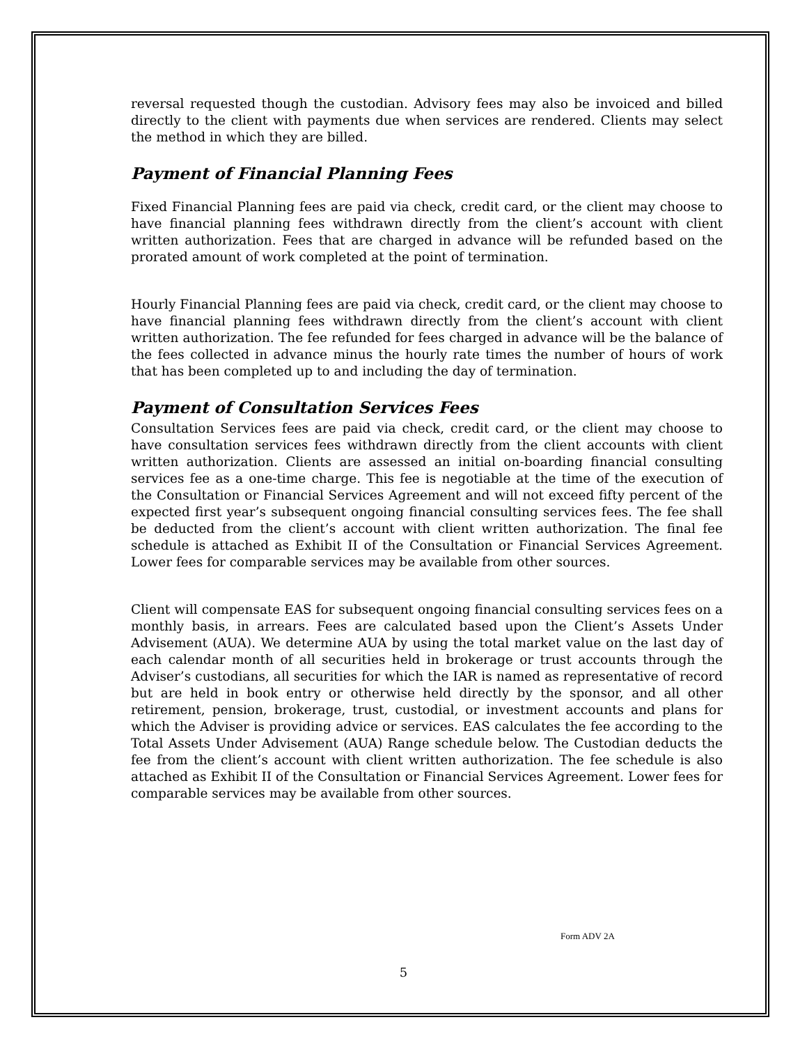reversal requested though the custodian. Advisory fees may also be invoiced and billed directly to the client with payments due when services are rendered. Clients may select the method in which they are billed.
Payment of Financial Planning Fees
Fixed Financial Planning fees are paid via check, credit card, or the client may choose to have financial planning fees withdrawn directly from the client’s account with client written authorization. Fees that are charged in advance will be refunded based on the prorated amount of work completed at the point of termination.
Hourly Financial Planning fees are paid via check, credit card, or the client may choose to have financial planning fees withdrawn directly from the client’s account with client written authorization. The fee refunded for fees charged in advance will be the balance of the fees collected in advance minus the hourly rate times the number of hours of work that has been completed up to and including the day of termination.
Payment of Consultation Services Fees
Consultation Services fees are paid via check, credit card, or the client may choose to have consultation services fees withdrawn directly from the client accounts with client written authorization. Clients are assessed an initial on-boarding financial consulting services fee as a one-time charge. This fee is negotiable at the time of the execution of the Consultation or Financial Services Agreement and will not exceed fifty percent of the expected first year’s subsequent ongoing financial consulting services fees. The fee shall be deducted from the client’s account with client written authorization. The final fee schedule is attached as Exhibit II of the Consultation or Financial Services Agreement. Lower fees for comparable services may be available from other sources.
Client will compensate EAS for subsequent ongoing financial consulting services fees on a monthly basis, in arrears. Fees are calculated based upon the Client’s Assets Under Advisement (AUA). We determine AUA by using the total market value on the last day of each calendar month of all securities held in brokerage or trust accounts through the Adviser’s custodians, all securities for which the IAR is named as representative of record but are held in book entry or otherwise held directly by the sponsor, and all other retirement, pension, brokerage, trust, custodial, or investment accounts and plans for which the Adviser is providing advice or services. EAS calculates the fee according to the Total Assets Under Advisement (AUA) Range schedule below. The Custodian deducts the fee from the client’s account with client written authorization. The fee schedule is also attached as Exhibit II of the Consultation or Financial Services Agreement. Lower fees for comparable services may be available from other sources.
Form ADV 2A
5